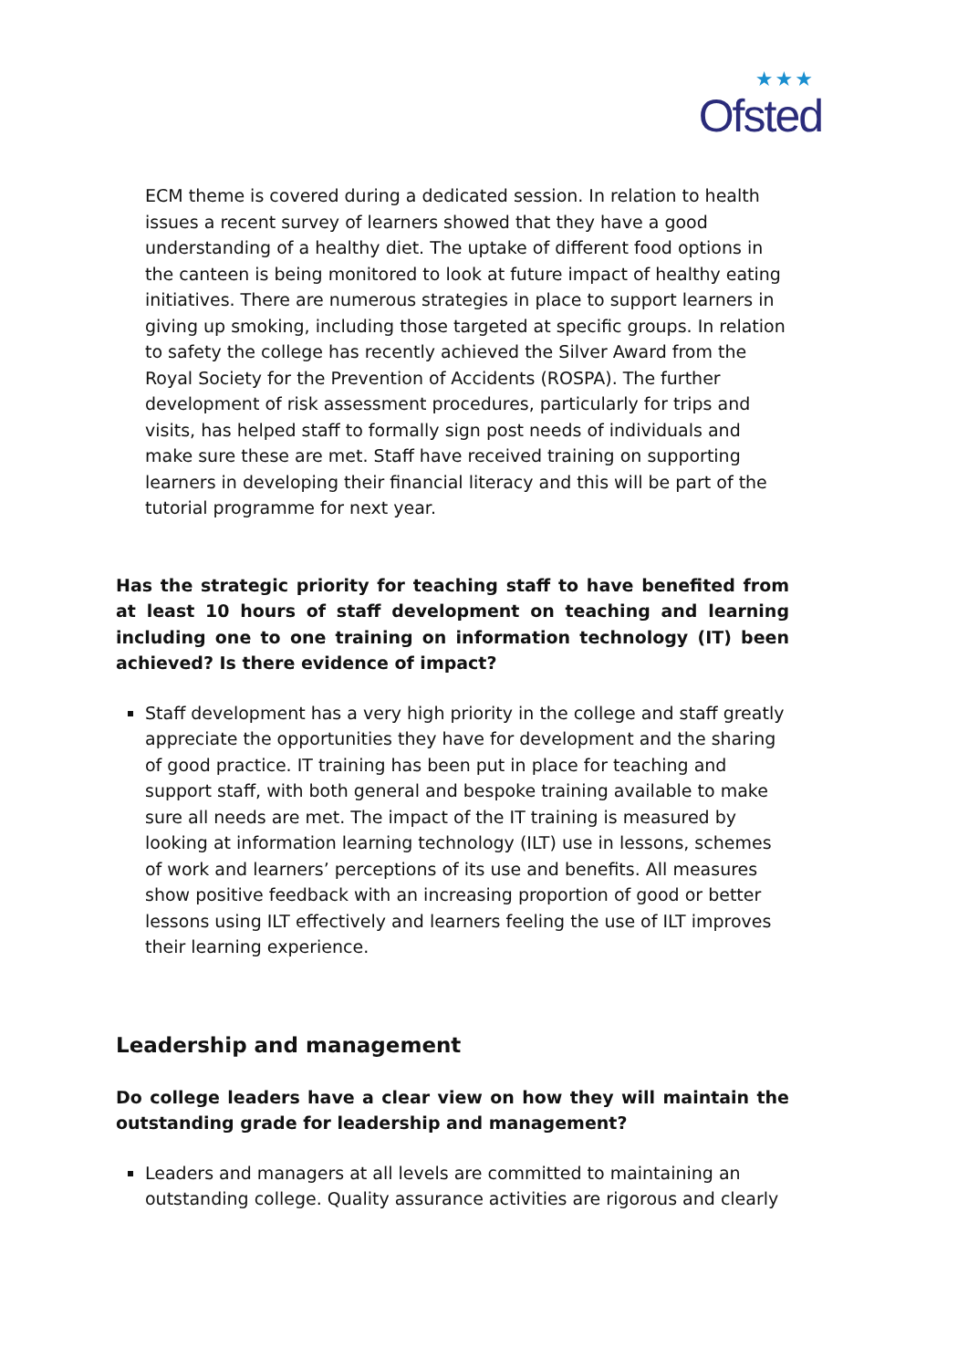★★★
Ofsted
ECM theme is covered during a dedicated session. In relation to health issues a recent survey of learners showed that they have a good understanding of a healthy diet. The uptake of different food options in the canteen is being monitored to look at future impact of healthy eating initiatives. There are numerous strategies in place to support learners in giving up smoking, including those targeted at specific groups. In relation to safety the college has recently achieved the Silver Award from the Royal Society for the Prevention of Accidents (ROSPA). The further development of risk assessment procedures, particularly for trips and visits, has helped staff to formally sign post needs of individuals and make sure these are met. Staff have received training on supporting learners in developing their financial literacy and this will be part of the tutorial programme for next year.
Has the strategic priority for teaching staff to have benefited from at least 10 hours of staff development on teaching and learning including one to one training on information technology (IT) been achieved? Is there evidence of impact?
Staff development has a very high priority in the college and staff greatly appreciate the opportunities they have for development and the sharing of good practice. IT training has been put in place for teaching and support staff, with both general and bespoke training available to make sure all needs are met. The impact of the IT training is measured by looking at information learning technology (ILT) use in lessons, schemes of work and learners’ perceptions of its use and benefits. All measures show positive feedback with an increasing proportion of good or better lessons using ILT effectively and learners feeling the use of ILT improves their learning experience.
Leadership and management
Do college leaders have a clear view on how they will maintain the outstanding grade for leadership and management?
Leaders and managers at all levels are committed to maintaining an outstanding college. Quality assurance activities are rigorous and clearly